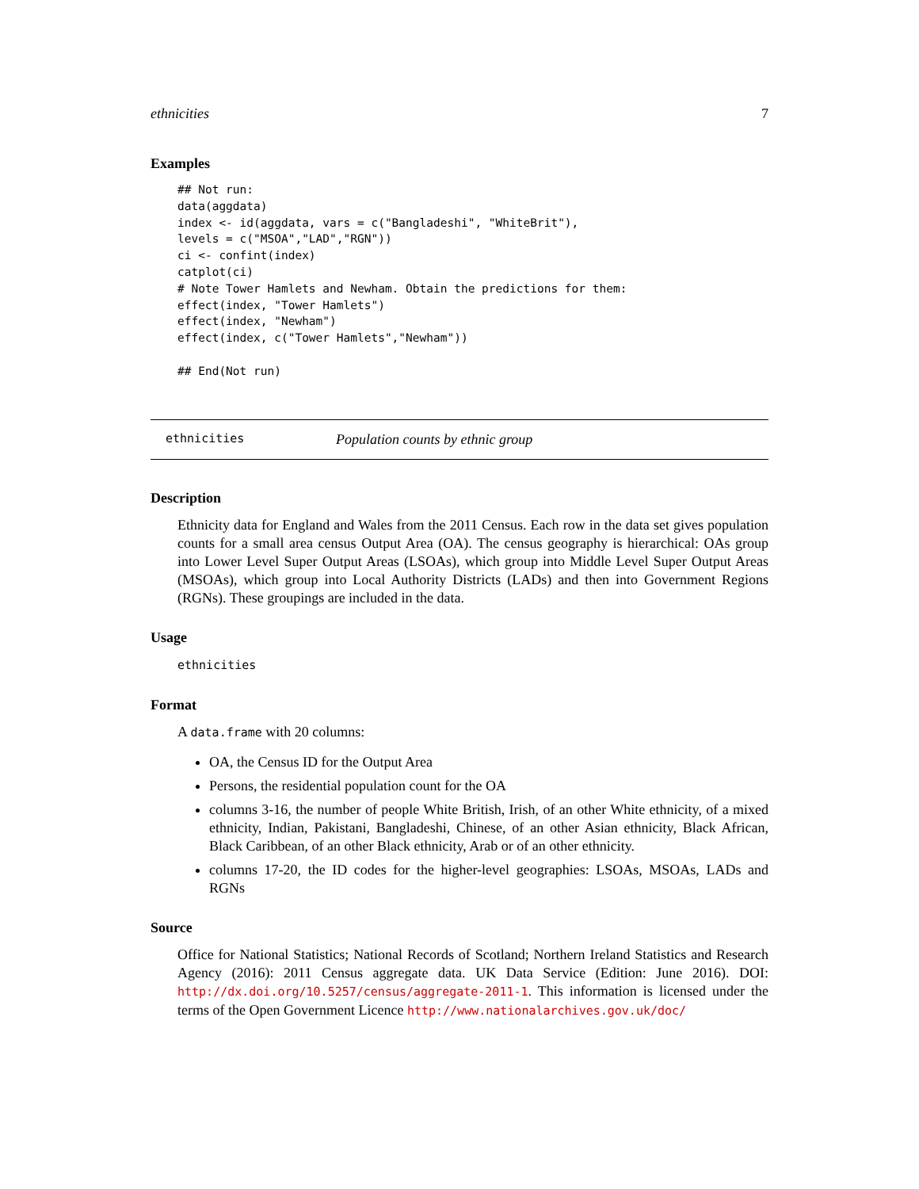ethnicities 7
Examples
## Not run:
data(aggdata)
index <- id(aggdata, vars = c("Bangladeshi", "WhiteBrit"),
levels = c("MSOA","LAD","RGN"))
ci <- confint(index)
catplot(ci)
# Note Tower Hamlets and Newham. Obtain the predictions for them:
effect(index, "Tower Hamlets")
effect(index, "Newham")
effect(index, c("Tower Hamlets","Newham"))

## End(Not run)
ethnicities Population counts by ethnic group
Description
Ethnicity data for England and Wales from the 2011 Census. Each row in the data set gives population counts for a small area census Output Area (OA). The census geography is hierarchical: OAs group into Lower Level Super Output Areas (LSOAs), which group into Middle Level Super Output Areas (MSOAs), which group into Local Authority Districts (LADs) and then into Government Regions (RGNs). These groupings are included in the data.
Usage
ethnicities
Format
A data.frame with 20 columns:
OA, the Census ID for the Output Area
Persons, the residential population count for the OA
columns 3-16, the number of people White British, Irish, of an other White ethnicity, of a mixed ethnicity, Indian, Pakistani, Bangladeshi, Chinese, of an other Asian ethnicity, Black African, Black Caribbean, of an other Black ethnicity, Arab or of an other ethnicity.
columns 17-20, the ID codes for the higher-level geographies: LSOAs, MSOAs, LADs and RGNs
Source
Office for National Statistics; National Records of Scotland; Northern Ireland Statistics and Research Agency (2016): 2011 Census aggregate data. UK Data Service (Edition: June 2016). DOI: http://dx.doi.org/10.5257/census/aggregate-2011-1. This information is licensed under the terms of the Open Government Licence http://www.nationalarchives.gov.uk/doc/